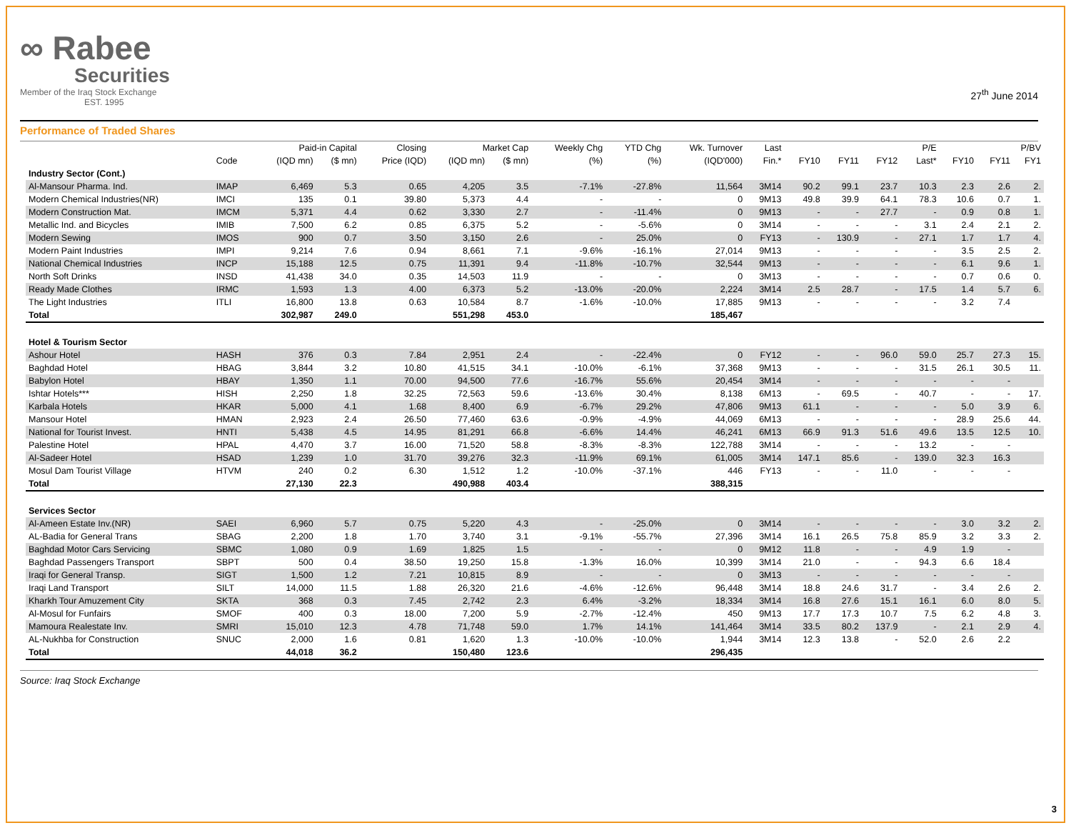∞ Rabee
Securities
Member of the Iraq Stock Exchange
EST. 1995
27<sup>th</sup> June 2014
Performance of Traded Shares
| | | Paid-in Capital | | Closing | Market Cap | | Weekly Chg | YTD Chg | Wk. Turnover | Last | P/E | | | | P/BV | | |
| --- | --- | --- | --- | --- | --- | --- | --- | --- | --- | --- | --- | --- | --- | --- | --- | --- | --- |
| | Code | (IQD mn) | ($ mn) | Price (IQD) | (IQD mn) | ($ mn) | (%) | (%) | (IQD'000) | Fin.* | FY10 | FY11 | FY12 | Last* | FY10 | FY11 | FY1 |
| Industry Sector (Cont.) | | | | | | | | | | | | | | | | | |
| Al-Mansour Pharma. Ind. | IMAP | 6,469 | 5.3 | 0.65 | 4,205 | 3.5 | -7.1% | -27.8% | 11,564 | 3M14 | 90.2 | 99.1 | 23.7 | 10.3 | 2.3 | 2.6 | 2. |
| Modern Chemical Industries(NR) | IMCI | 135 | 0.1 | 39.80 | 5,373 | 4.4 | - | - | 0 | 9M13 | 49.8 | 39.9 | 64.1 | 78.3 | 10.6 | 0.7 | 1. |
| Modern Construction Mat. | IMCM | 5,371 | 4.4 | 0.62 | 3,330 | 2.7 | - | -11.4% | 0 | 9M13 | - | - | 27.7 | - | 0.9 | 0.8 | 1. |
| Metallic Ind. and Bicycles | IMIB | 7,500 | 6.2 | 0.85 | 6,375 | 5.2 | - | -5.6% | 0 | 3M14 | - | - | - | 3.1 | 2.4 | 2.1 | 2. |
| Modern Sewing | IMOS | 900 | 0.7 | 3.50 | 3,150 | 2.6 | - | 25.0% | 0 | FY13 | - | 130.9 | - | 27.1 | 1.7 | 1.7 | 4. |
| Modern Paint Industries | IMPI | 9,214 | 7.6 | 0.94 | 8,661 | 7.1 | -9.6% | -16.1% | 27,014 | 9M13 | - | - | - | - | 3.5 | 2.5 | 2. |
| National Chemical Industries | INCP | 15,188 | 12.5 | 0.75 | 11,391 | 9.4 | -11.8% | -10.7% | 32,544 | 9M13 | - | - | - | - | 6.1 | 9.6 | 1. |
| North Soft Drinks | INSD | 41,438 | 34.0 | 0.35 | 14,503 | 11.9 | - | - | 0 | 3M13 | - | - | - | - | 0.7 | 0.6 | 0. |
| Ready Made Clothes | IRMC | 1,593 | 1.3 | 4.00 | 6,373 | 5.2 | -13.0% | -20.0% | 2,224 | 3M14 | 2.5 | 28.7 | - | 17.5 | 1.4 | 5.7 | 6. |
| The Light Industries | ITLI | 16,800 | 13.8 | 0.63 | 10,584 | 8.7 | -1.6% | -10.0% | 17,885 | 9M13 | - | - | - | - | 3.2 | 7.4 | |
| Total | | 302,987 | 249.0 | | 551,298 | 453.0 | | | 185,467 | | | | | | | | |
| Hotel & Tourism Sector | | | | | | | | | | | | | | | | | |
| Ashour Hotel | HASH | 376 | 0.3 | 7.84 | 2,951 | 2.4 | - | -22.4% | 0 | FY12 | - | - | 96.0 | 59.0 | 25.7 | 27.3 | 15. |
| Baghdad Hotel | HBAG | 3,844 | 3.2 | 10.80 | 41,515 | 34.1 | -10.0% | -6.1% | 37,368 | 9M13 | - | - | - | 31.5 | 26.1 | 30.5 | 11. |
| Babylon Hotel | HBAY | 1,350 | 1.1 | 70.00 | 94,500 | 77.6 | -16.7% | 55.6% | 20,454 | 3M14 | - | - | - | - | - | - | |
| Ishtar Hotels*** | HISH | 2,250 | 1.8 | 32.25 | 72,563 | 59.6 | -13.6% | 30.4% | 8,138 | 6M13 | - | 69.5 | - | 40.7 | - | - | 17. |
| Karbala Hotels | HKAR | 5,000 | 4.1 | 1.68 | 8,400 | 6.9 | -6.7% | 29.2% | 47,806 | 9M13 | 61.1 | - | - | - | 5.0 | 3.9 | 6. |
| Mansour Hotel | HMAN | 2,923 | 2.4 | 26.50 | 77,460 | 63.6 | -0.9% | -4.9% | 44,069 | 6M13 | - | - | - | - | 28.9 | 25.6 | 44. |
| National for Tourist Invest. | HNTI | 5,438 | 4.5 | 14.95 | 81,291 | 66.8 | -6.6% | 14.4% | 46,241 | 6M13 | 66.9 | 91.3 | 51.6 | 49.6 | 13.5 | 12.5 | 10. |
| Palestine Hotel | HPAL | 4,470 | 3.7 | 16.00 | 71,520 | 58.8 | -8.3% | -8.3% | 122,788 | 3M14 | - | - | - | 13.2 | - | - | |
| Al-Sadeer Hotel | HSAD | 1,239 | 1.0 | 31.70 | 39,276 | 32.3 | -11.9% | 69.1% | 61,005 | 3M14 | 147.1 | 85.6 | - | 139.0 | 32.3 | 16.3 | |
| Mosul Dam Tourist Village | HTVM | 240 | 0.2 | 6.30 | 1,512 | 1.2 | -10.0% | -37.1% | 446 | FY13 | - | - | 11.0 | - | - | - | |
| Total | | 27,130 | 22.3 | | 490,988 | 403.4 | | | 388,315 | | | | | | | | |
| Services Sector | | | | | | | | | | | | | | | | | |
| Al-Ameen Estate Inv.(NR) | SAEI | 6,960 | 5.7 | 0.75 | 5,220 | 4.3 | - | -25.0% | 0 | 3M14 | - | - | - | - | 3.0 | 3.2 | 2. |
| AL-Badia for General Trans | SBAG | 2,200 | 1.8 | 1.70 | 3,740 | 3.1 | -9.1% | -55.7% | 27,396 | 3M14 | 16.1 | 26.5 | 75.8 | 85.9 | 3.2 | 3.3 | 2. |
| Baghdad Motor Cars Servicing | SBMC | 1,080 | 0.9 | 1.69 | 1,825 | 1.5 | - | - | 0 | 9M12 | 11.8 | - | - | 4.9 | 1.9 | - | |
| Baghdad Passengers Transport | SBPT | 500 | 0.4 | 38.50 | 19,250 | 15.8 | -1.3% | 16.0% | 10,399 | 3M14 | 21.0 | - | - | 94.3 | 6.6 | 18.4 | |
| Iraqi for General Transp. | SIGT | 1,500 | 1.2 | 7.21 | 10,815 | 8.9 | - | - | 0 | 3M13 | - | - | - | - | - | - | |
| Iraqi Land Transport | SILT | 14,000 | 11.5 | 1.88 | 26,320 | 21.6 | -4.6% | -12.6% | 96,448 | 3M14 | 18.8 | 24.6 | 31.7 | - | 3.4 | 2.6 | 2. |
| Kharkh Tour Amuzement City | SKTA | 368 | 0.3 | 7.45 | 2,742 | 2.3 | 6.4% | -3.2% | 18,334 | 3M14 | 16.8 | 27.6 | 15.1 | 16.1 | 6.0 | 8.0 | 5. |
| Al-Mosul for Funfairs | SMOF | 400 | 0.3 | 18.00 | 7,200 | 5.9 | -2.7% | -12.4% | 450 | 9M13 | 17.7 | 17.3 | 10.7 | 7.5 | 6.2 | 4.8 | 3. |
| Mamoura Realestate Inv. | SMRI | 15,010 | 12.3 | 4.78 | 71,748 | 59.0 | 1.7% | 14.1% | 141,464 | 3M14 | 33.5 | 80.2 | 137.9 | - | 2.1 | 2.9 | 4. |
| AL-Nukhba for Construction | SNUC | 2,000 | 1.6 | 0.81 | 1,620 | 1.3 | -10.0% | -10.0% | 1,944 | 3M14 | 12.3 | 13.8 | - | 52.0 | 2.6 | 2.2 | |
| Total | | 44,018 | 36.2 | | 150,480 | 123.6 | | | 296,435 | | | | | | | | |
Source: Iraq Stock Exchange
3